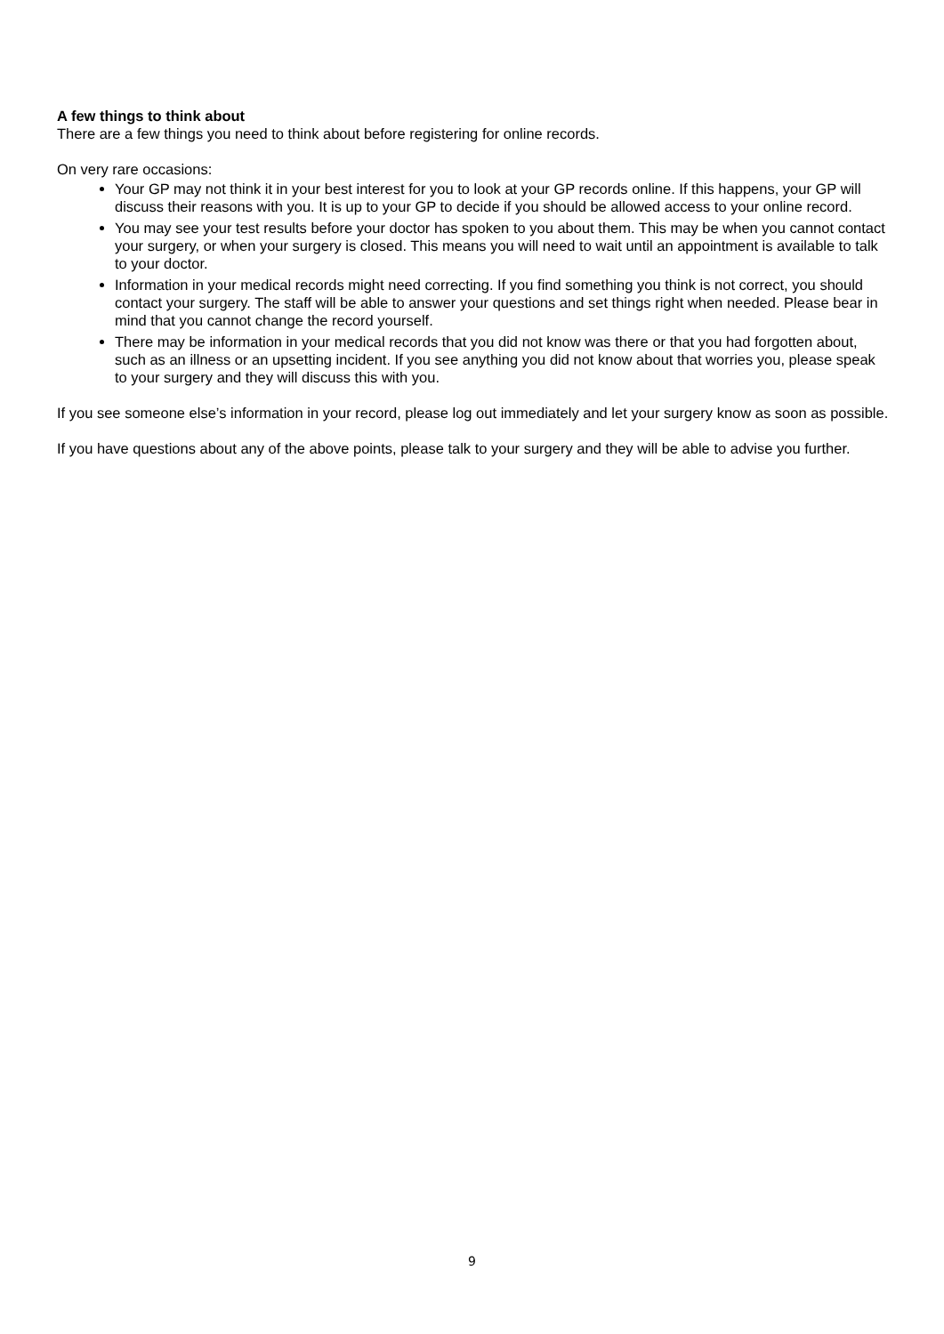A few things to think about
There are a few things you need to think about before registering for online records.
On very rare occasions:
Your GP may not think it in your best interest for you to look at your GP records online. If this happens, your GP will discuss their reasons with you. It is up to your GP to decide if you should be allowed access to your online record.
You may see your test results before your doctor has spoken to you about them. This may be when you cannot contact your surgery, or when your surgery is closed. This means you will need to wait until an appointment is available to talk to your doctor.
Information in your medical records might need correcting. If you find something you think is not correct, you should contact your surgery. The staff will be able to answer your questions and set things right when needed. Please bear in mind that you cannot change the record yourself.
There may be information in your medical records that you did not know was there or that you had forgotten about, such as an illness or an upsetting incident. If you see anything you did not know about that worries you, please speak to your surgery and they will discuss this with you.
If you see someone else’s information in your record, please log out immediately and let your surgery know as soon as possible.
If you have questions about any of the above points, please talk to your surgery and they will be able to advise you further.
9